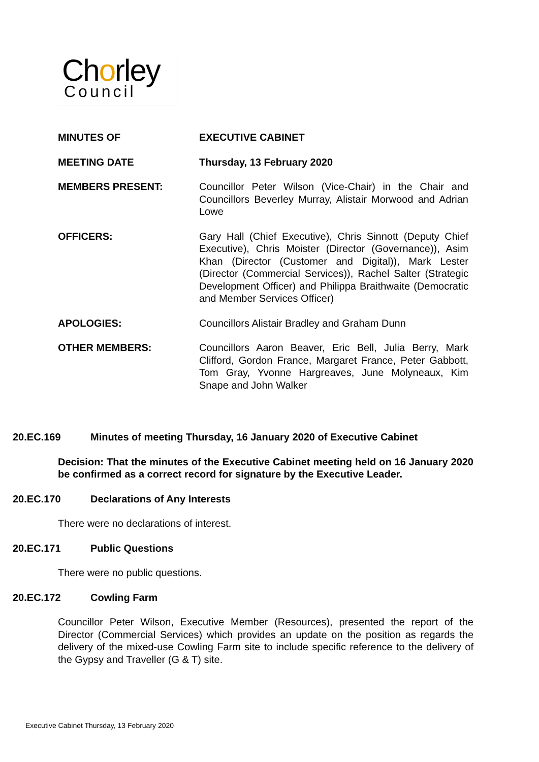Chorley
Council
MINUTES OF EXECUTIVE CABINET
MEETING DATE Thursday, 13 February 2020
MEMBERS PRESENT: Councillor Peter Wilson (Vice-Chair) in the Chair and Councillors Beverley Murray, Alistair Morwood and Adrian Lowe
OFFICERS: Gary Hall (Chief Executive), Chris Sinnott (Deputy Chief Executive), Chris Moister (Director (Governance)), Asim Khan (Director (Customer and Digital)), Mark Lester (Director (Commercial Services)), Rachel Salter (Strategic Development Officer) and Philippa Braithwaite (Democratic and Member Services Officer)
APOLOGIES: Councillors Alistair Bradley and Graham Dunn
OTHER MEMBERS: Councillors Aaron Beaver, Eric Bell, Julia Berry, Mark Clifford, Gordon France, Margaret France, Peter Gabbott, Tom Gray, Yvonne Hargreaves, June Molyneaux, Kim Snape and John Walker
20.EC.169 Minutes of meeting Thursday, 16 January 2020 of Executive Cabinet
Decision: That the minutes of the Executive Cabinet meeting held on 16 January 2020 be confirmed as a correct record for signature by the Executive Leader.
20.EC.170 Declarations of Any Interests
There were no declarations of interest.
20.EC.171 Public Questions
There were no public questions.
20.EC.172 Cowling Farm
Councillor Peter Wilson, Executive Member (Resources), presented the report of the Director (Commercial Services) which provides an update on the position as regards the delivery of the mixed-use Cowling Farm site to include specific reference to the delivery of the Gypsy and Traveller (G & T) site.
Executive Cabinet Thursday, 13 February 2020